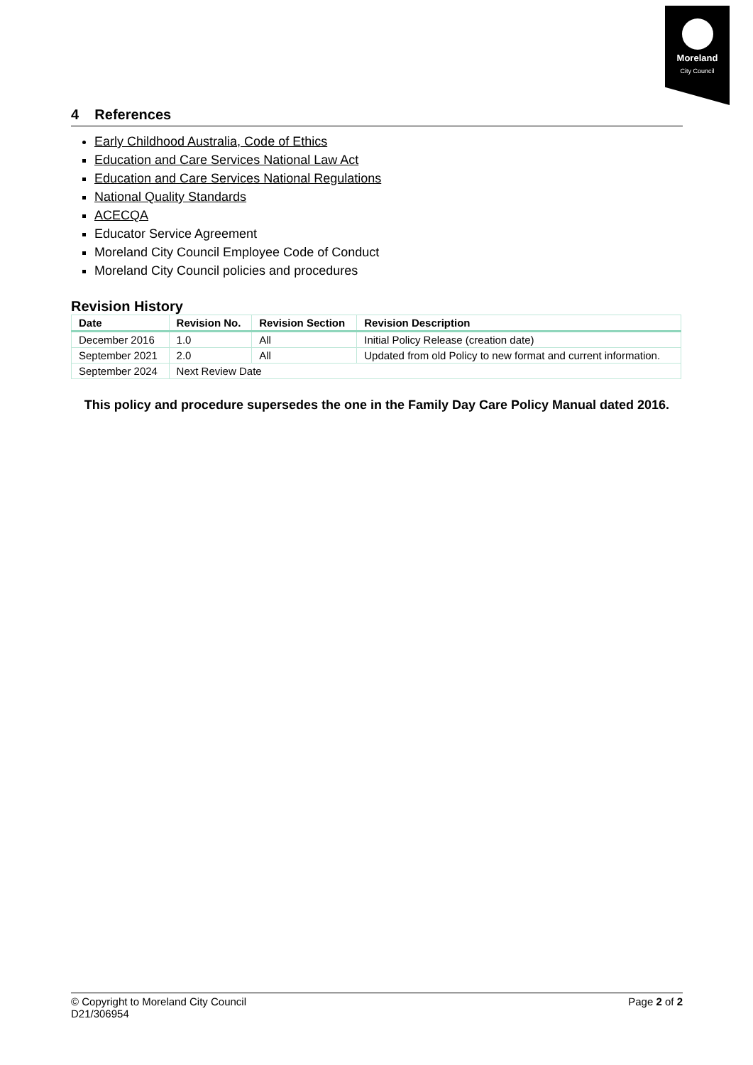Moreland
City Council
4 References
Early Childhood Australia, Code of Ethics
Education and Care Services National Law Act
Education and Care Services National Regulations
National Quality Standards
ACECQA
Educator Service Agreement
Moreland City Council Employee Code of Conduct
Moreland City Council policies and procedures
Revision History
| Date | Revision No. | Revision Section | Revision Description |
| --- | --- | --- | --- |
| December 2016 | 1.0 | All | Initial Policy Release (creation date) |
| September 2021 | 2.0 | All | Updated from old Policy to new format and current information. |
| September 2024 | Next Review Date | | |
This policy and procedure supersedes the one in the Family Day Care Policy Manual dated 2016.
© Copyright to Moreland City Council
D21/306954
Page 2 of 2